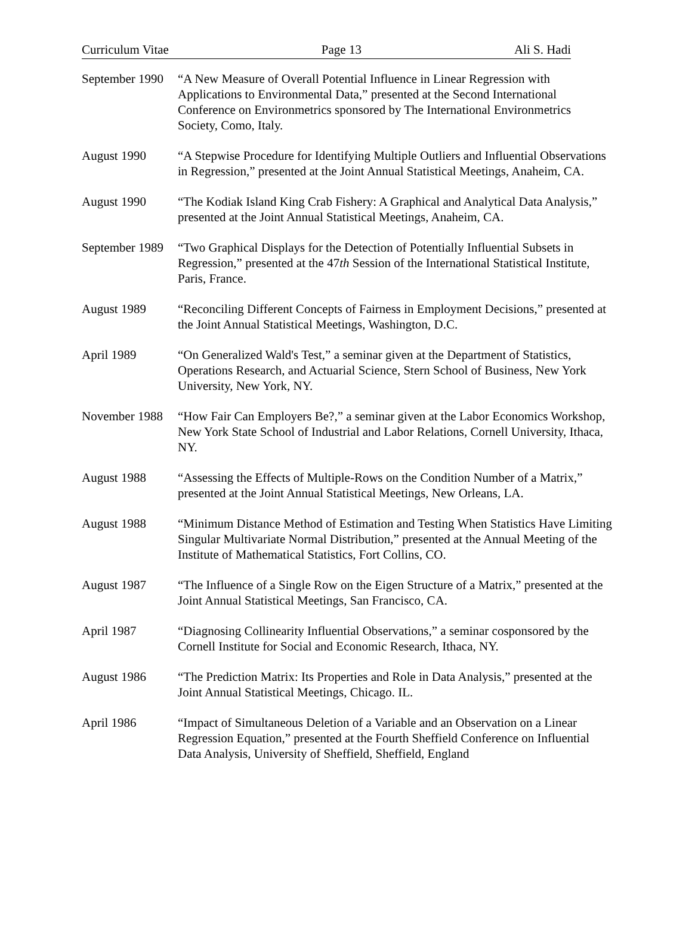Curriculum Vitae Page 13 Ali S. Hadi
September 1990
“A New Measure of Overall Potential Influence in Linear Regression with Applications to Environmental Data,” presented at the Second International Conference on Environmetrics sponsored by The International Environmetrics Society, Como, Italy.
August 1990 “A Stepwise Procedure for Identifying Multiple Outliers and Influential Observations in Regression,” presented at the Joint Annual Statistical Meetings, Anaheim, CA.
August 1990 “The Kodiak Island King Crab Fishery: A Graphical and Analytical Data Analysis,” presented at the Joint Annual Statistical Meetings, Anaheim, CA.
September 1989
“Two Graphical Displays for the Detection of Potentially Influential Subsets in Regression,” presented at the 47th Session of the International Statistical Institute, Paris, France.
August 1989 “Reconciling Different Concepts of Fairness in Employment Decisions,” presented at the Joint Annual Statistical Meetings, Washington, D.C.
April 1989 “On Generalized Wald's Test,” a seminar given at the Department of Statistics, Operations Research, and Actuarial Science, Stern School of Business, New York University, New York, NY.
November 1988
“How Fair Can Employers Be?,” a seminar given at the Labor Economics Workshop, New York State School of Industrial and Labor Relations, Cornell University, Ithaca, NY.
August 1988 “Assessing the Effects of Multiple-Rows on the Condition Number of a Matrix,” presented at the Joint Annual Statistical Meetings, New Orleans, LA.
August 1988 “Minimum Distance Method of Estimation and Testing When Statistics Have Limiting Singular Multivariate Normal Distribution,” presented at the Annual Meeting of the Institute of Mathematical Statistics, Fort Collins, CO.
August 1987 “The Influence of a Single Row on the Eigen Structure of a Matrix,” presented at the Joint Annual Statistical Meetings, San Francisco, CA.
April 1987 “Diagnosing Collinearity Influential Observations,” a seminar cosponsored by the Cornell Institute for Social and Economic Research, Ithaca, NY.
August 1986 “The Prediction Matrix: Its Properties and Role in Data Analysis,” presented at the Joint Annual Statistical Meetings, Chicago. IL.
April 1986 “Impact of Simultaneous Deletion of a Variable and an Observation on a Linear Regression Equation,” presented at the Fourth Sheffield Conference on Influential Data Analysis, University of Sheffield, Sheffield, England